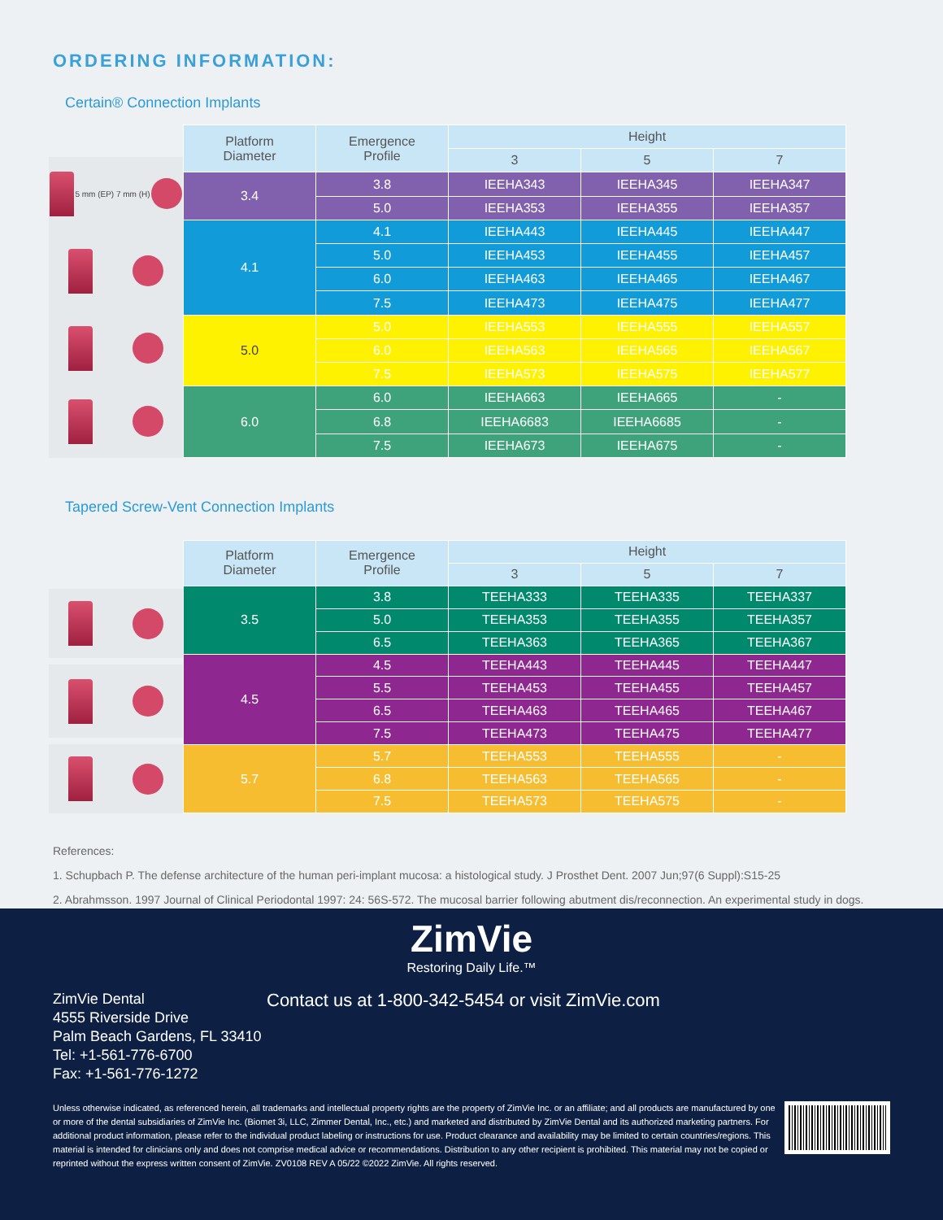ORDERING INFORMATION:
Certain® Connection Implants
5 mm (EP) 7 mm (H)
| Platform Diameter | Emergence Profile | Height | | |
| --- | --- | --- | --- | --- |
| | | 3 | 5 | 7 |
| 3.4 | 3.8 | IEEHA343 | IEEHA345 | IEEHA347 |
| | 5.0 | IEEHA353 | IEEHA355 | IEEHA357 |
| 4.1 | 4.1 | IEEHA443 | IEEHA445 | IEEHA447 |
| | 5.0 | IEEHA453 | IEEHA455 | IEEHA457 |
| | 6.0 | IEEHA463 | IEEHA465 | IEEHA467 |
| | 7.5 | IEEHA473 | IEEHA475 | IEEHA477 |
| 5.0 | 5.0 | IEEHA553 | IEEHA555 | IEEHA557 |
| | 6.0 | IEEHA563 | IEEHA565 | IEEHA567 |
| | 7.5 | IEEHA573 | IEEHA575 | IEEHA577 |
| 6.0 | 6.0 | IEEHA663 | IEEHA665 | - |
| | 6.8 | IEEHA6683 | IEEHA6685 | - |
| | 7.5 | IEEHA673 | IEEHA675 | - |
Tapered Screw-Vent Connection Implants
| Platform Diameter | Emergence Profile | Height | | |
| --- | --- | --- | --- | --- |
| | | 3 | 5 | 7 |
| 3.5 | 3.8 | TEEHA333 | TEEHA335 | TEEHA337 |
| | 5.0 | TEEHA353 | TEEHA355 | TEEHA357 |
| | 6.5 | TEEHA363 | TEEHA365 | TEEHA367 |
| 4.5 | 4.5 | TEEHA443 | TEEHA445 | TEEHA447 |
| | 5.5 | TEEHA453 | TEEHA455 | TEEHA457 |
| | 6.5 | TEEHA463 | TEEHA465 | TEEHA467 |
| | 7.5 | TEEHA473 | TEEHA475 | TEEHA477 |
| 5.7 | 5.7 | TEEHA553 | TEEHA555 | - |
| | 6.8 | TEEHA563 | TEEHA565 | - |
| | 7.5 | TEEHA573 | TEEHA575 | - |
References:
1. Schupbach P. The defense architecture of the human peri-implant mucosa: a histological study. J Prosthet Dent. 2007 Jun;97(6 Suppl):S15-25
2. Abrahmsson. 1997 Journal of Clinical Periodontal 1997: 24: 56S-572. The mucosal barrier following abutment dis/reconnection. An experimental study in dogs.
ZimVie
Restoring Daily Life.™
ZimVie Dental
4555 Riverside Drive
Palm Beach Gardens, FL 33410
Tel: +1-561-776-6700
Fax: +1-561-776-1272
Contact us at 1-800-342-5454 or visit ZimVie.com
Unless otherwise indicated, as referenced herein, all trademarks and intellectual property rights are the property of ZimVie Inc. or an affiliate; and all products are manufactured by one or more of the dental subsidiaries of ZimVie Inc. (Biomet 3i, LLC, Zimmer Dental, Inc., etc.) and marketed and distributed by ZimVie Dental and its authorized marketing partners. For additional product information, please refer to the individual product labeling or instructions for use. Product clearance and availability may be limited to certain countries/regions. This material is intended for clinicians only and does not comprise medical advice or recommendations. Distribution to any other recipient is prohibited. This material may not be copied or reprinted without the express written consent of ZimVie. ZV0108 REV A 05/22 ©2022 ZimVie. All rights reserved.